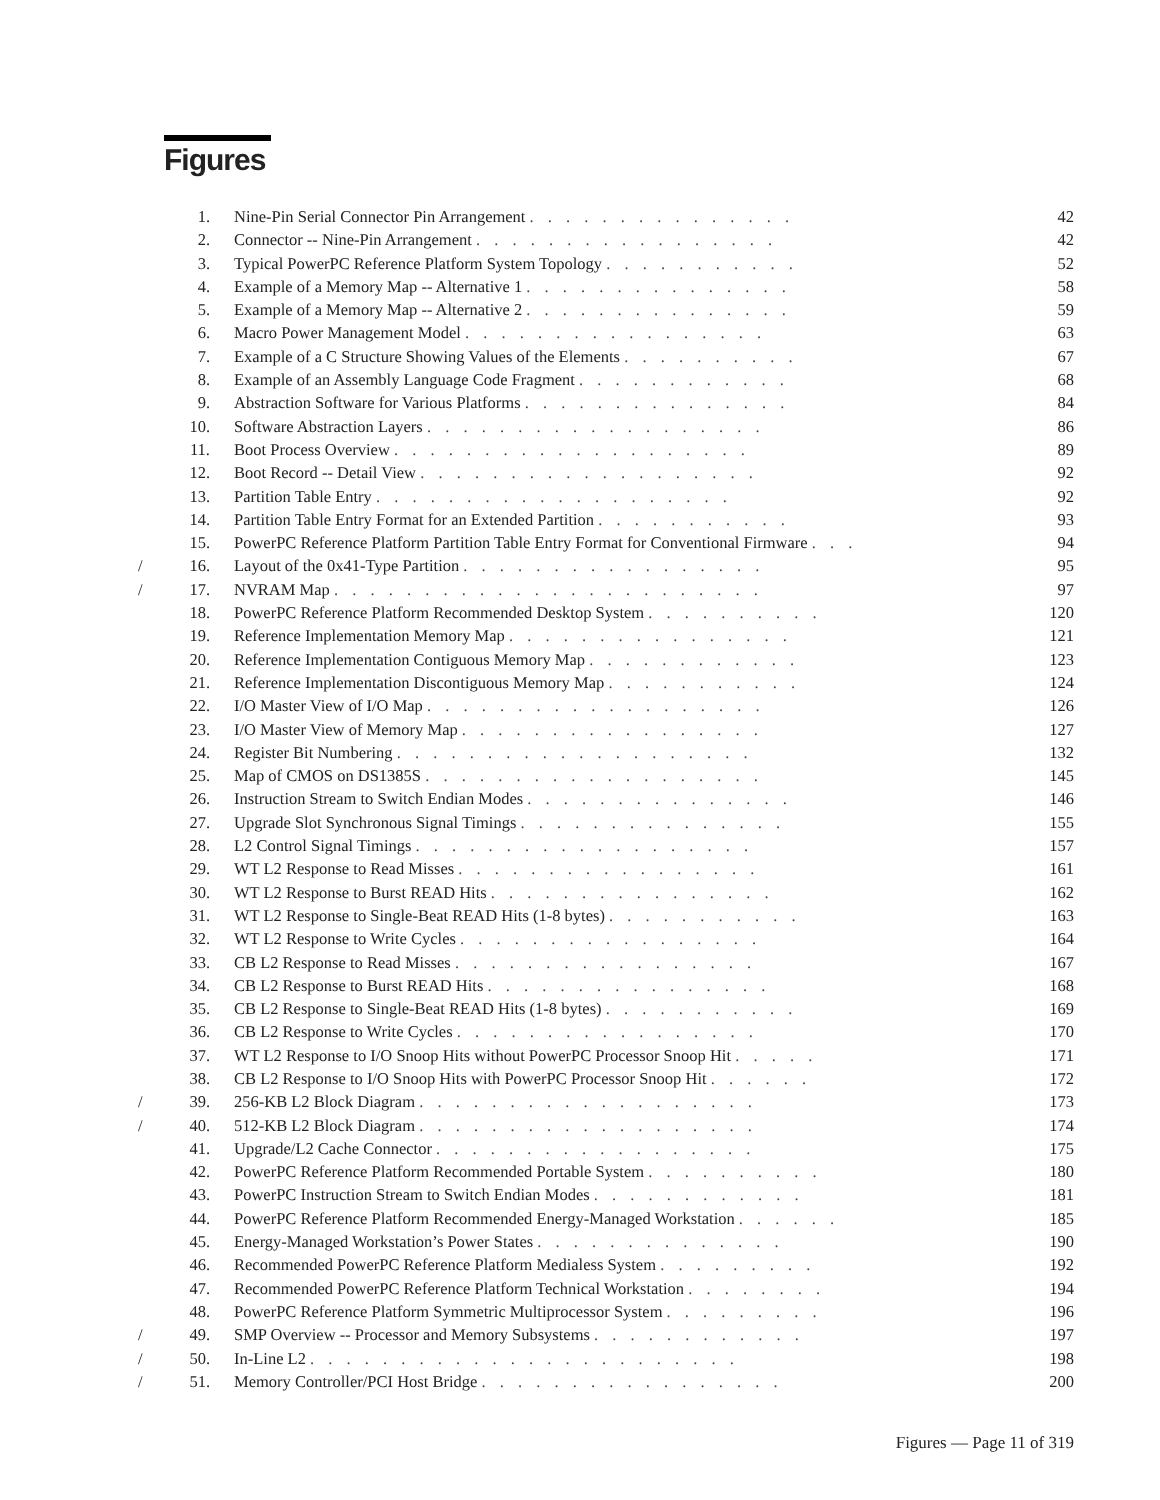Figures
| | 1. | Nine-Pin Serial Connector Pin Arrangement . . . . . . . . . . . . . . . | 42 |
| | 2. | Connector -- Nine-Pin Arrangement . . . . . . . . . . . . . . . . . | 42 |
| | 3. | Typical PowerPC Reference Platform System Topology . . . . . . . . . . . | 52 |
| | 4. | Example of a Memory Map -- Alternative 1 . . . . . . . . . . . . . . . | 58 |
| | 5. | Example of a Memory Map -- Alternative 2 . . . . . . . . . . . . . . . | 59 |
| | 6. | Macro Power Management Model . . . . . . . . . . . . . . . . . | 63 |
| | 7. | Example of a C Structure Showing Values of the Elements . . . . . . . . . . | 67 |
| | 8. | Example of an Assembly Language Code Fragment . . . . . . . . . . . . | 68 |
| | 9. | Abstraction Software for Various Platforms . . . . . . . . . . . . . . . | 84 |
| | 10. | Software Abstraction Layers . . . . . . . . . . . . . . . . . . . | 86 |
| | 11. | Boot Process Overview . . . . . . . . . . . . . . . . . . . . | 89 |
| | 12. | Boot Record -- Detail View . . . . . . . . . . . . . . . . . . . | 92 |
| | 13. | Partition Table Entry . . . . . . . . . . . . . . . . . . . . | 92 |
| | 14. | Partition Table Entry Format for an Extended Partition . . . . . . . . . . . | 93 |
| | 15. | PowerPC Reference Platform Partition Table Entry Format for Conventional Firmware . . . | 94 |
| / | 16. | Layout of the 0x41-Type Partition . . . . . . . . . . . . . . . . . | 95 |
| / | 17. | NVRAM Map . . . . . . . . . . . . . . . . . . . . . . . . | 97 |
| | 18. | PowerPC Reference Platform Recommended Desktop System . . . . . . . . . . | 120 |
| | 19. | Reference Implementation Memory Map . . . . . . . . . . . . . . . . | 121 |
| | 20. | Reference Implementation Contiguous Memory Map . . . . . . . . . . . . | 123 |
| | 21. | Reference Implementation Discontiguous Memory Map . . . . . . . . . . . | 124 |
| | 22. | I/O Master View of I/O Map . . . . . . . . . . . . . . . . . . . | 126 |
| | 23. | I/O Master View of Memory Map . . . . . . . . . . . . . . . . . | 127 |
| | 24. | Register Bit Numbering . . . . . . . . . . . . . . . . . . . . | 132 |
| | 25. | Map of CMOS on DS1385S . . . . . . . . . . . . . . . . . . . | 145 |
| | 26. | Instruction Stream to Switch Endian Modes . . . . . . . . . . . . . . . | 146 |
| | 27. | Upgrade Slot Synchronous Signal Timings . . . . . . . . . . . . . . . | 155 |
| | 28. | L2 Control Signal Timings . . . . . . . . . . . . . . . . . . . | 157 |
| | 29. | WT L2 Response to Read Misses . . . . . . . . . . . . . . . . . | 161 |
| | 30. | WT L2 Response to Burst READ Hits . . . . . . . . . . . . . . . . | 162 |
| | 31. | WT L2 Response to Single-Beat READ Hits (1-8 bytes) . . . . . . . . . . . | 163 |
| | 32. | WT L2 Response to Write Cycles . . . . . . . . . . . . . . . . . | 164 |
| | 33. | CB L2 Response to Read Misses . . . . . . . . . . . . . . . . . | 167 |
| | 34. | CB L2 Response to Burst READ Hits . . . . . . . . . . . . . . . . | 168 |
| | 35. | CB L2 Response to Single-Beat READ Hits (1-8 bytes) . . . . . . . . . . . | 169 |
| | 36. | CB L2 Response to Write Cycles . . . . . . . . . . . . . . . . . | 170 |
| | 37. | WT L2 Response to I/O Snoop Hits without PowerPC Processor Snoop Hit . . . . . | 171 |
| | 38. | CB L2 Response to I/O Snoop Hits with PowerPC Processor Snoop Hit . . . . . . | 172 |
| / | 39. | 256-KB L2 Block Diagram . . . . . . . . . . . . . . . . . . . | 173 |
| / | 40. | 512-KB L2 Block Diagram . . . . . . . . . . . . . . . . . . . | 174 |
| | 41. | Upgrade/L2 Cache Connector . . . . . . . . . . . . . . . . . . | 175 |
| | 42. | PowerPC Reference Platform Recommended Portable System . . . . . . . . . . | 180 |
| | 43. | PowerPC Instruction Stream to Switch Endian Modes . . . . . . . . . . . . | 181 |
| | 44. | PowerPC Reference Platform Recommended Energy-Managed Workstation . . . . . . | 185 |
| | 45. | Energy-Managed Workstation’s Power States . . . . . . . . . . . . . . | 190 |
| | 46. | Recommended PowerPC Reference Platform Medialess System . . . . . . . . . | 192 |
| | 47. | Recommended PowerPC Reference Platform Technical Workstation . . . . . . . . | 194 |
| | 48. | PowerPC Reference Platform Symmetric Multiprocessor System . . . . . . . . . | 196 |
| / | 49. | SMP Overview -- Processor and Memory Subsystems . . . . . . . . . . . . | 197 |
| / | 50. | In-Line L2 . . . . . . . . . . . . . . . . . . . . . . . . | 198 |
| / | 51. | Memory Controller/PCI Host Bridge . . . . . . . . . . . . . . . . . | 200 |
Figures — Page 11 of 319